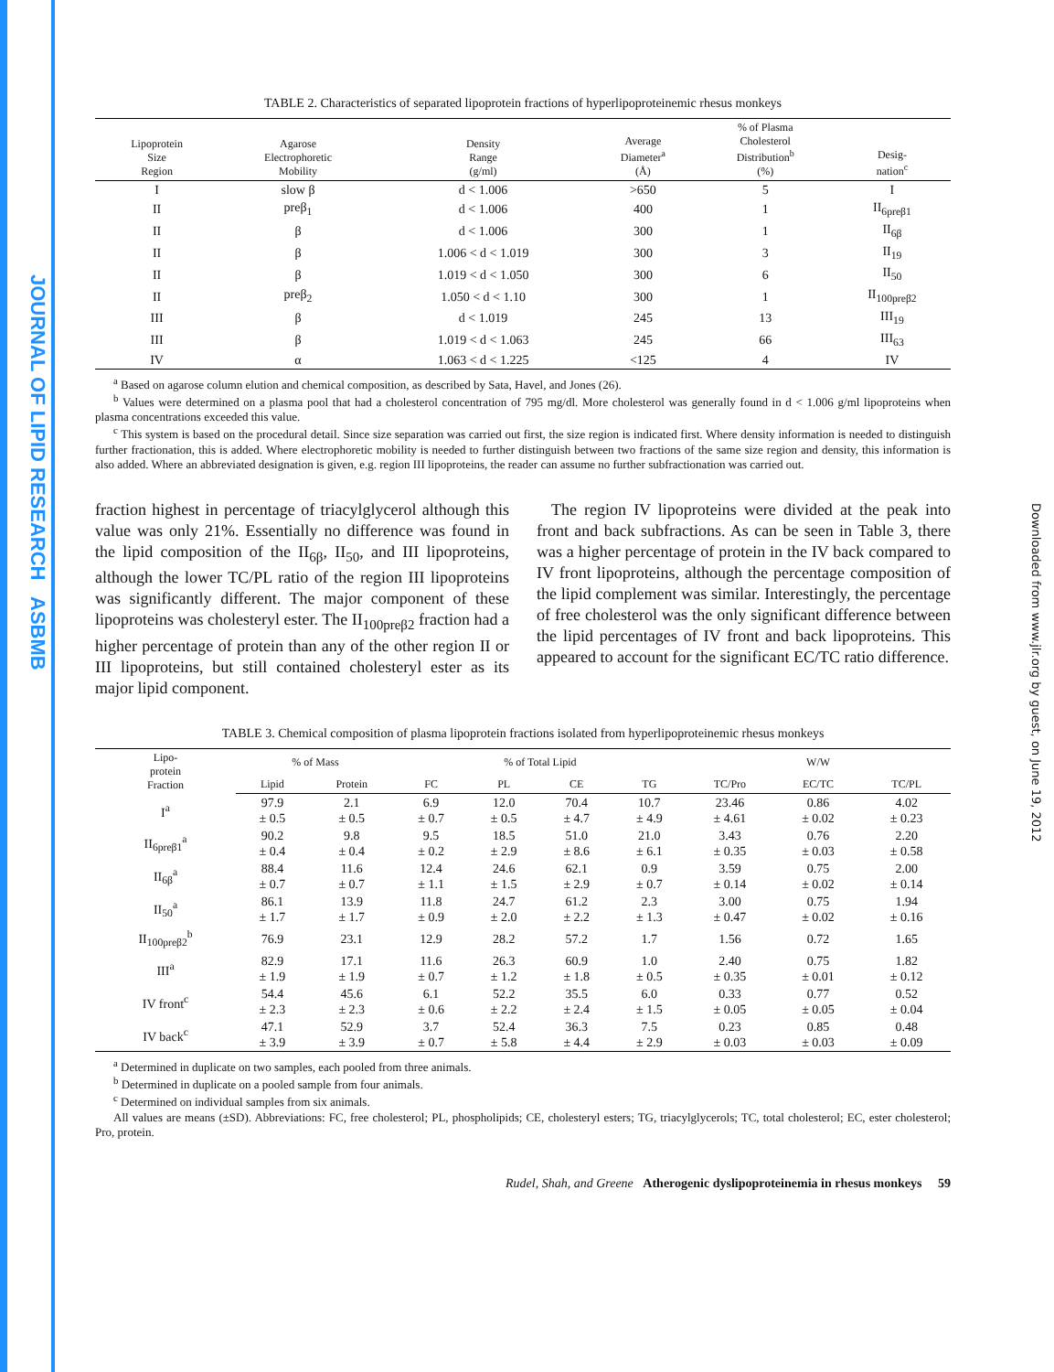JOURNAL OF LIPID RESEARCH ASBMB
Downloaded from www.jlr.org by guest, on June 19, 2012
TABLE 2. Characteristics of separated lipoprotein fractions of hyperlipoproteinemic rhesus monkeys
| Lipoprotein Size Region | Agarose Electrophoretic Mobility | Density Range (g/ml) | Average Diameter<sup>a</sup> (Å) | % of Plasma Cholesterol Distribution<sup>b</sup> (%) | Desig- nation<sup>c</sup> |
| --- | --- | --- | --- | --- | --- |
| I | slow β | d < 1.006 | >650 | 5 | I |
| II | preβ<sub>1</sub> | d < 1.006 | 400 | 1 | II<sub>6preβ1</sub> |
| II | β | d < 1.006 | 300 | 1 | II<sub>6β</sub> |
| II | β | 1.006 < d < 1.019 | 300 | 3 | II<sub>19</sub> |
| II | β | 1.019 < d < 1.050 | 300 | 6 | II<sub>50</sub> |
| II | preβ<sub>2</sub> | 1.050 < d < 1.10 | 300 | 1 | II<sub>100preβ2</sub> |
| III | β | d < 1.019 | 245 | 13 | III<sub>19</sub> |
| III | β | 1.019 < d < 1.063 | 245 | 66 | III<sub>63</sub> |
| IV | α | 1.063 < d < 1.225 | <125 | 4 | IV |
<sup>a</sup> Based on agarose column elution and chemical composition, as described by Sata, Havel, and Jones (26).
<sup>b</sup> Values were determined on a plasma pool that had a cholesterol concentration of 795 mg/dl. More cholesterol was generally found in d < 1.006 g/ml lipoproteins when plasma concentrations exceeded this value.
<sup>c</sup> This system is based on the procedural detail. Since size separation was carried out first, the size region is indicated first. Where density information is needed to distinguish further fractionation, this is added. Where electrophoretic mobility is needed to further distinguish between two fractions of the same size region and density, this information is also added. Where an abbreviated designation is given, e.g. region III lipoproteins, the reader can assume no further subfractionation was carried out.
fraction highest in percentage of triacylglycerol although this value was only 21%. Essentially no difference was found in the lipid composition of the II<sub>6β</sub>, II<sub>50</sub>, and III lipoproteins, although the lower TC/PL ratio of the region III lipoproteins was significantly different. The major component of these lipoproteins was cholesteryl ester. The II<sub>100preβ2</sub> fraction had a higher percentage of protein than any of the other region II or III lipoproteins, but still contained cholesteryl ester as its major lipid component.
The region IV lipoproteins were divided at the peak into front and back subfractions. As can be seen in Table 3, there was a higher percentage of protein in the IV back compared to IV front lipoproteins, although the percentage composition of the lipid complement was similar. Interestingly, the percentage of free cholesterol was the only significant difference between the lipid percentages of IV front and back lipoproteins. This appeared to account for the significant EC/TC ratio difference.
TABLE 3. Chemical composition of plasma lipoprotein fractions isolated from hyperlipoproteinemic rhesus monkeys
| Lipo- protein Fraction | % of Mass | | % of Total Lipid | | | | W/W | | |
| --- | --- | --- | --- | --- | --- | --- | --- | --- | --- |
| | Lipid | Protein | FC | PL | CE | TG | TC/Pro | EC/TC | TC/PL |
| I<sup>a</sup> | 97.9 ± 0.5 | 2.1 ± 0.5 | 6.9 ± 0.7 | 12.0 ± 0.5 | 70.4 ± 4.7 | 10.7 ± 4.9 | 23.46 ± 4.61 | 0.86 ± 0.02 | 4.02 ± 0.23 |
| II<sub>6preβ1</sub><sup>a</sup> | 90.2 ± 0.4 | 9.8 ± 0.4 | 9.5 ± 0.2 | 18.5 ± 2.9 | 51.0 ± 8.6 | 21.0 ± 6.1 | 3.43 ± 0.35 | 0.76 ± 0.03 | 2.20 ± 0.58 |
| II<sub>6β</sub><sup>a</sup> | 88.4 ± 0.7 | 11.6 ± 0.7 | 12.4 ± 1.1 | 24.6 ± 1.5 | 62.1 ± 2.9 | 0.9 ± 0.7 | 3.59 ± 0.14 | 0.75 ± 0.02 | 2.00 ± 0.14 |
| II<sub>50</sub><sup>a</sup> | 86.1 ± 1.7 | 13.9 ± 1.7 | 11.8 ± 0.9 | 24.7 ± 2.0 | 61.2 ± 2.2 | 2.3 ± 1.3 | 3.00 ± 0.47 | 0.75 ± 0.02 | 1.94 ± 0.16 |
| II<sub>100preβ2</sub><sup>b</sup> | 76.9 | 23.1 | 12.9 | 28.2 | 57.2 | 1.7 | 1.56 | 0.72 | 1.65 |
| III<sup>a</sup> | 82.9 ± 1.9 | 17.1 ± 1.9 | 11.6 ± 0.7 | 26.3 ± 1.2 | 60.9 ± 1.8 | 1.0 ± 0.5 | 2.40 ± 0.35 | 0.75 ± 0.01 | 1.82 ± 0.12 |
| IV front<sup>c</sup> | 54.4 ± 2.3 | 45.6 ± 2.3 | 6.1 ± 0.6 | 52.2 ± 2.2 | 35.5 ± 2.4 | 6.0 ± 1.5 | 0.33 ± 0.05 | 0.77 ± 0.05 | 0.52 ± 0.04 |
| IV back<sup>c</sup> | 47.1 ± 3.9 | 52.9 ± 3.9 | 3.7 ± 0.7 | 52.4 ± 5.8 | 36.3 ± 4.4 | 7.5 ± 2.9 | 0.23 ± 0.03 | 0.85 ± 0.03 | 0.48 ± 0.09 |
<sup>a</sup> Determined in duplicate on two samples, each pooled from three animals.
<sup>b</sup> Determined in duplicate on a pooled sample from four animals.
<sup>c</sup> Determined on individual samples from six animals.
All values are means (±SD). Abbreviations: FC, free cholesterol; PL, phospholipids; CE, cholesteryl esters; TG, triacylglycerols; TC, total cholesterol; EC, ester cholesterol; Pro, protein.
Rudel, Shah, and Greene Atherogenic dyslipoproteinemia in rhesus monkeys 59